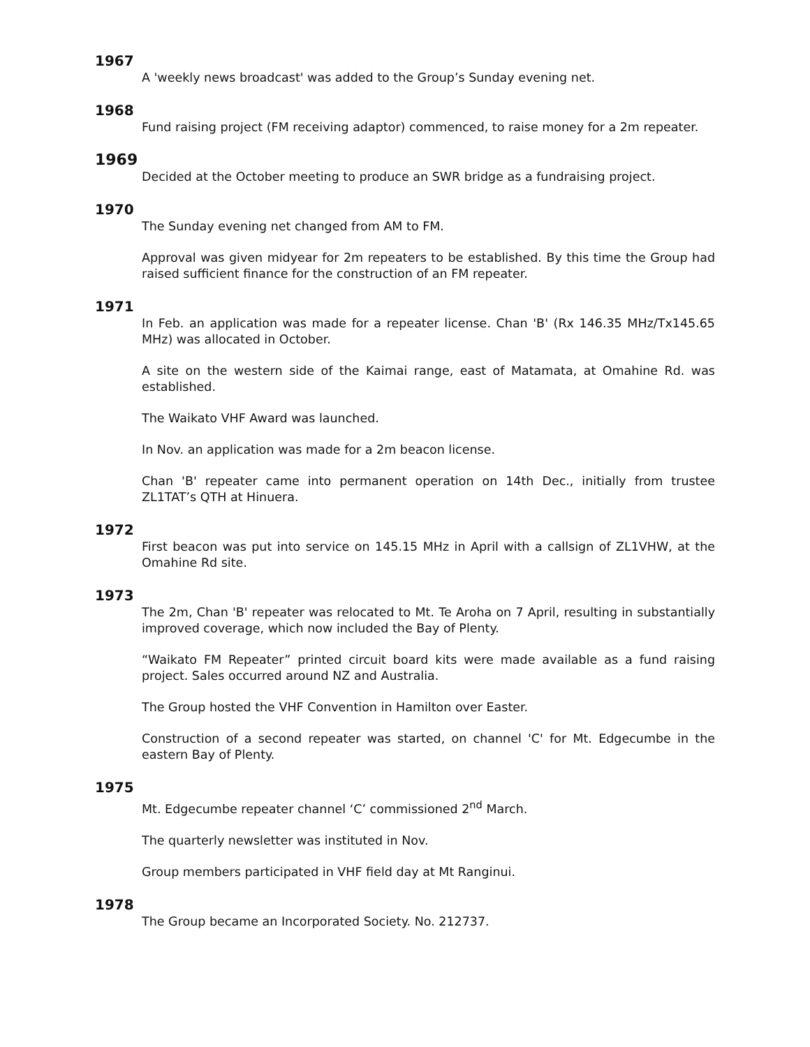1967
A 'weekly news broadcast' was added to the Group’s Sunday evening net.
1968
Fund raising project (FM receiving adaptor) commenced, to raise money for a 2m repeater.
1969
Decided at the October meeting to produce an SWR bridge as a fundraising project.
1970
The Sunday evening net changed from AM to FM.
Approval was given midyear for 2m repeaters to be established. By this time the Group had raised sufficient finance for the construction of an FM repeater.
1971
In Feb. an application was made for a repeater license. Chan 'B' (Rx 146.35 MHz/Tx145.65 MHz) was allocated in October.
A site on the western side of the Kaimai range, east of Matamata, at Omahine Rd. was established.
The Waikato VHF Award was launched.
In Nov. an application was made for a 2m beacon license.
Chan 'B' repeater came into permanent operation on 14th Dec., initially from trustee ZL1TAT’s QTH at Hinuera.
1972
First beacon was put into service on 145.15 MHz in April with a callsign of ZL1VHW, at the Omahine Rd site.
1973
The 2m, Chan 'B' repeater was relocated to Mt. Te Aroha on 7 April, resulting in substantially improved coverage, which now included the Bay of Plenty.
“Waikato FM Repeater” printed circuit board kits were made available as a fund raising project. Sales occurred around NZ and Australia.
The Group hosted the VHF Convention in Hamilton over Easter.
Construction of a second repeater was started, on channel 'C' for Mt. Edgecumbe in the eastern Bay of Plenty.
1975
Mt. Edgecumbe repeater channel ‘C’ commissioned 2<sup>nd</sup> March.
The quarterly newsletter was instituted in Nov.
Group members participated in VHF field day at Mt Ranginui.
1978
The Group became an Incorporated Society. No. 212737.